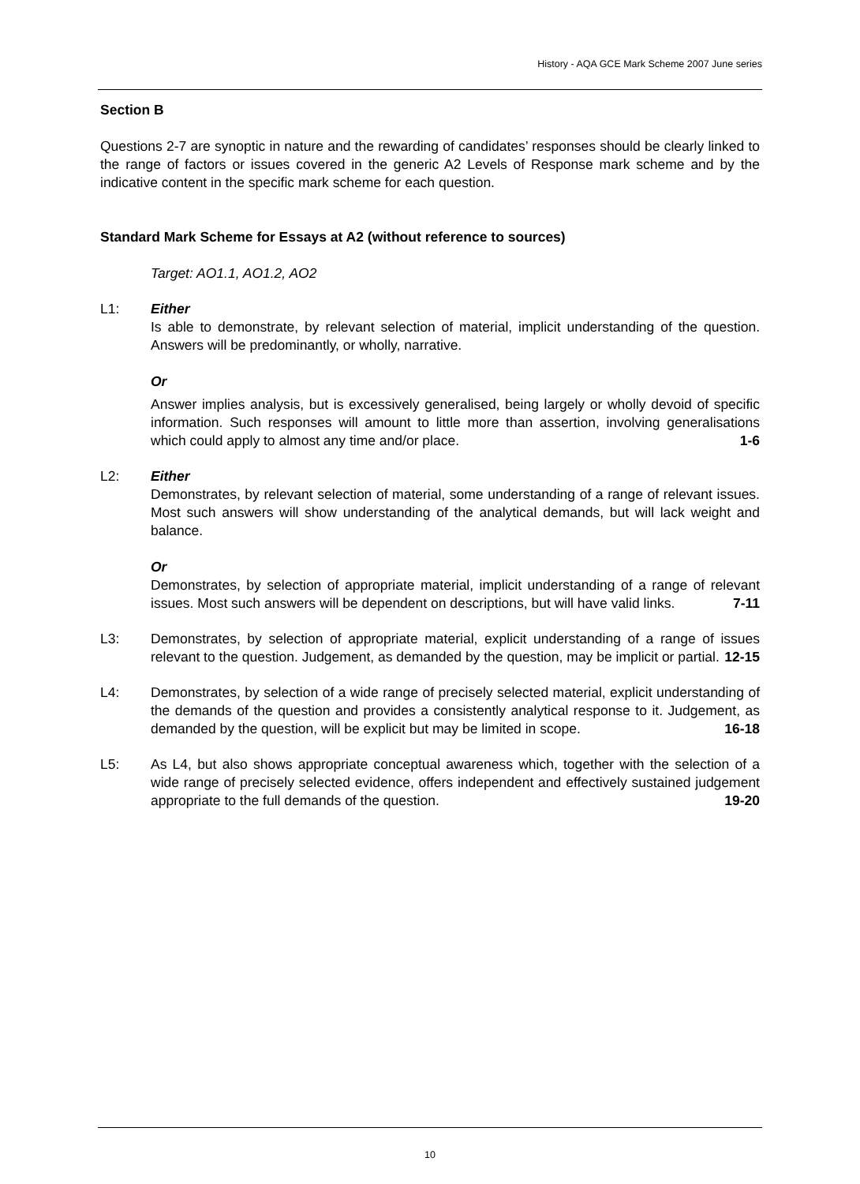History - AQA GCE Mark Scheme 2007 June series
Section B
Questions 2-7 are synoptic in nature and the rewarding of candidates’ responses should be clearly linked to the range of factors or issues covered in the generic A2 Levels of Response mark scheme and by the indicative content in the specific mark scheme for each question.
Standard Mark Scheme for Essays at A2 (without reference to sources)
Target: AO1.1, AO1.2, AO2
L1: Either
Is able to demonstrate, by relevant selection of material, implicit understanding of the question. Answers will be predominantly, or wholly, narrative.
Or
Answer implies analysis, but is excessively generalised, being largely or wholly devoid of specific information. Such responses will amount to little more than assertion, involving generalisations which could apply to almost any time and/or place. 1-6
L2: Either
Demonstrates, by relevant selection of material, some understanding of a range of relevant issues. Most such answers will show understanding of the analytical demands, but will lack weight and balance.
Or
Demonstrates, by selection of appropriate material, implicit understanding of a range of relevant issues. Most such answers will be dependent on descriptions, but will have valid links. 7-11
L3: Demonstrates, by selection of appropriate material, explicit understanding of a range of issues relevant to the question. Judgement, as demanded by the question, may be implicit or partial. 12-15
L4: Demonstrates, by selection of a wide range of precisely selected material, explicit understanding of the demands of the question and provides a consistently analytical response to it. Judgement, as demanded by the question, will be explicit but may be limited in scope. 16-18
L5: As L4, but also shows appropriate conceptual awareness which, together with the selection of a wide range of precisely selected evidence, offers independent and effectively sustained judgement appropriate to the full demands of the question. 19-20
10